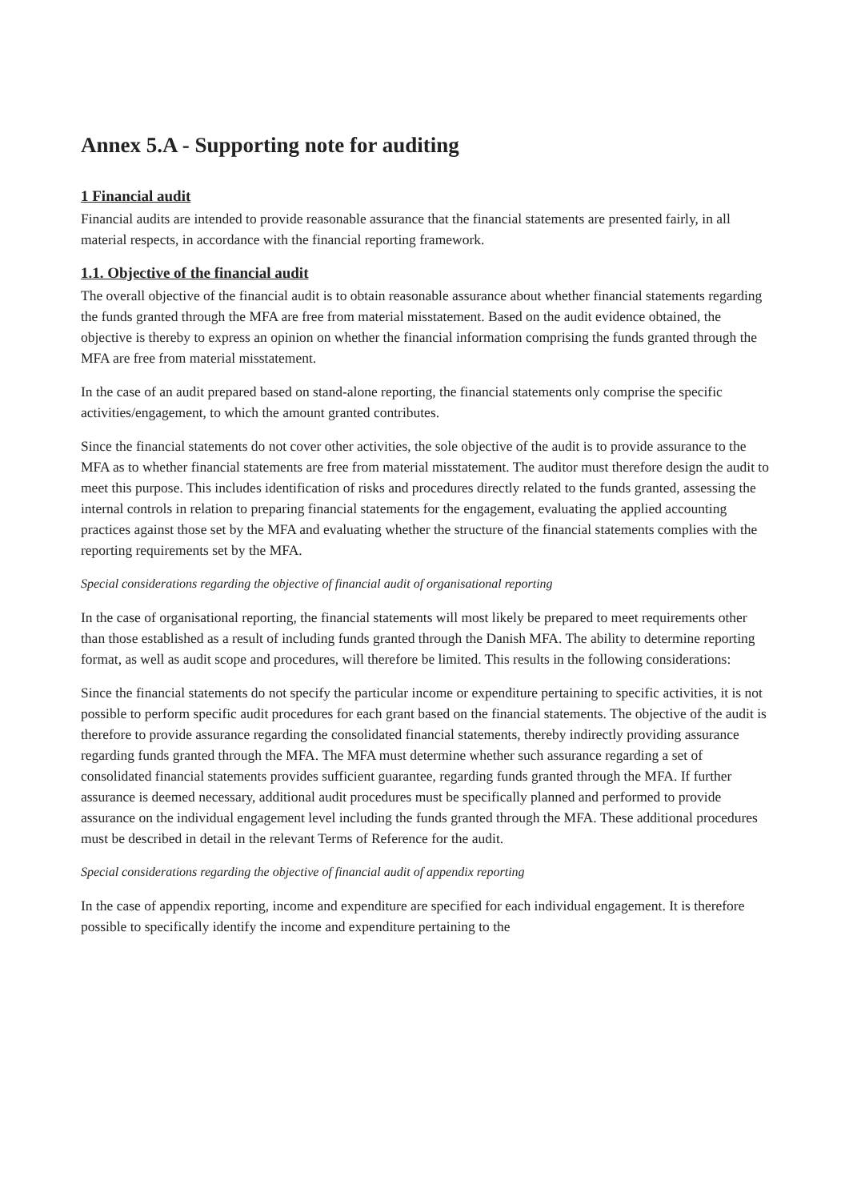Annex 5.A - Supporting note for auditing
1 Financial audit
Financial audits are intended to provide reasonable assurance that the financial statements are presented fairly, in all material respects, in accordance with the financial reporting framework.
1.1. Objective of the financial audit
The overall objective of the financial audit is to obtain reasonable assurance about whether financial statements regarding the funds granted through the MFA are free from material misstatement. Based on the audit evidence obtained, the objective is thereby to express an opinion on whether the financial information comprising the funds granted through the MFA are free from material misstatement.
In the case of an audit prepared based on stand-alone reporting, the financial statements only comprise the specific activities/engagement, to which the amount granted contributes.
Since the financial statements do not cover other activities, the sole objective of the audit is to provide assurance to the MFA as to whether financial statements are free from material misstatement. The auditor must therefore design the audit to meet this purpose. This includes identification of risks and procedures directly related to the funds granted, assessing the internal controls in relation to preparing financial statements for the engagement, evaluating the applied accounting practices against those set by the MFA and evaluating whether the structure of the financial statements complies with the reporting requirements set by the MFA.
Special considerations regarding the objective of financial audit of organisational reporting
In the case of organisational reporting, the financial statements will most likely be prepared to meet requirements other than those established as a result of including funds granted through the Danish MFA. The ability to determine reporting format, as well as audit scope and procedures, will therefore be limited. This results in the following considerations:
Since the financial statements do not specify the particular income or expenditure pertaining to specific activities, it is not possible to perform specific audit procedures for each grant based on the financial statements. The objective of the audit is therefore to provide assurance regarding the consolidated financial statements, thereby indirectly providing assurance regarding funds granted through the MFA. The MFA must determine whether such assurance regarding a set of consolidated financial statements provides sufficient guarantee, regarding funds granted through the MFA. If further assurance is deemed necessary, additional audit procedures must be specifically planned and performed to provide assurance on the individual engagement level including the funds granted through the MFA. These additional procedures must be described in detail in the relevant Terms of Reference for the audit.
Special considerations regarding the objective of financial audit of appendix reporting
In the case of appendix reporting, income and expenditure are specified for each individual engagement. It is therefore possible to specifically identify the income and expenditure pertaining to the